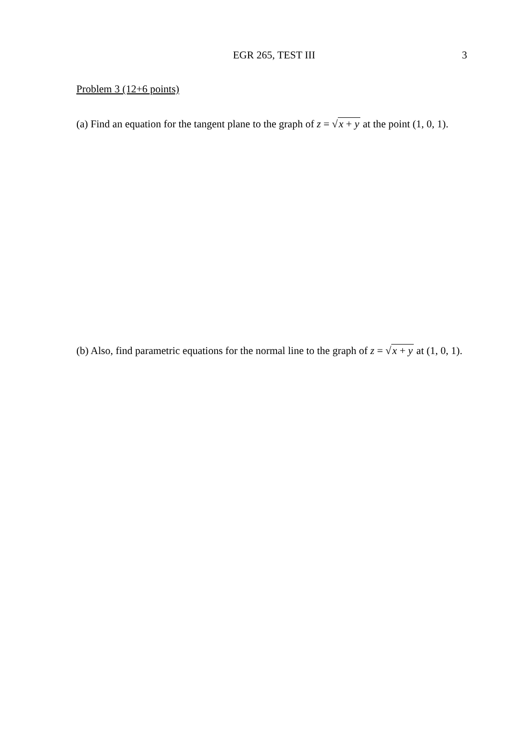EGR 265, TEST III 3
Problem 3 (12+6 points)
(a) Find an equation for the tangent plane to the graph of z = √x + y at the point (1, 0, 1).
(b) Also, find parametric equations for the normal line to the graph of z = √x + y at (1, 0, 1).